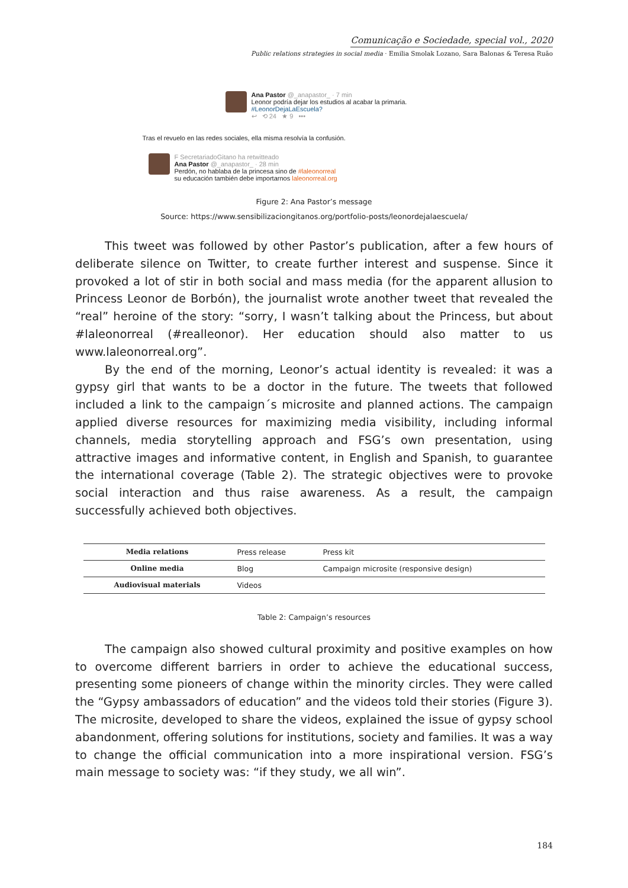Comunicação e Sociedade, special vol., 2020
Public relations strategies in social media · Emilia Smolak Lozano, Sara Balonas & Teresa Ruão
Ana Pastor @_anapastor_ · 7 min
Leonor podría dejar los estudios al acabar la primaria.
#LeonorDejaLaEscuela?
↩ ⟲ 24 ★ 9 •••
Tras el revuelo en las redes sociales, ella misma resolvía la confusión.
F SecretariadoGitano ha retwitteado
Ana Pastor @_anapastor_ · 28 min
Perdón, no hablaba de la princesa sino de #laleonorreal
su educación también debe importarnos laleonorreal.org
Figure 2: Ana Pastor’s message
Source: https://www.sensibilizaciongitanos.org/portfolio-posts/leonordejalaescuela/
This tweet was followed by other Pastor’s publication, after a few hours of deliberate silence on Twitter, to create further interest and suspense. Since it provoked a lot of stir in both social and mass media (for the apparent allusion to Princess Leonor de Borbón), the journalist wrote another tweet that revealed the “real” heroine of the story: “sorry, I wasn’t talking about the Princess, but about #laleonorreal (#realleonor). Her education should also matter to us www.laleonorreal.org”.
By the end of the morning, Leonor’s actual identity is revealed: it was a gypsy girl that wants to be a doctor in the future. The tweets that followed included a link to the campaign´s microsite and planned actions. The campaign applied diverse resources for maximizing media visibility, including informal channels, media storytelling approach and FSG’s own presentation, using attractive images and informative content, in English and Spanish, to guarantee the international coverage (Table 2). The strategic objectives were to provoke social interaction and thus raise awareness. As a result, the campaign successfully achieved both objectives.
| Media relations | Press release | Press kit |
| Online media | Blog | Campaign microsite (responsive design) |
| Audiovisual materials | Videos | |
Table 2: Campaign’s resources
The campaign also showed cultural proximity and positive examples on how to overcome different barriers in order to achieve the educational success, presenting some pioneers of change within the minority circles. They were called the “Gypsy ambassadors of education” and the videos told their stories (Figure 3). The microsite, developed to share the videos, explained the issue of gypsy school abandonment, offering solutions for institutions, society and families. It was a way to change the official communication into a more inspirational version. FSG’s main message to society was: “if they study, we all win”.
184